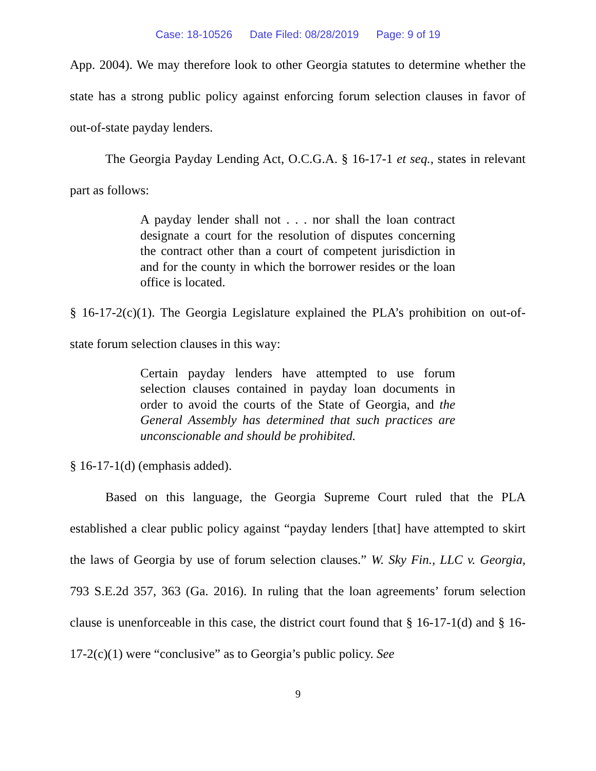Case: 18-10526 Date Filed: 08/28/2019 Page: 9 of 19
App. 2004). We may therefore look to other Georgia statutes to determine whether the state has a strong public policy against enforcing forum selection clauses in favor of out-of-state payday lenders.
The Georgia Payday Lending Act, O.C.G.A. § 16-17-1 et seq., states in relevant part as follows:
A payday lender shall not . . . nor shall the loan contract designate a court for the resolution of disputes concerning the contract other than a court of competent jurisdiction in and for the county in which the borrower resides or the loan office is located.
§ 16-17-2(c)(1). The Georgia Legislature explained the PLA’s prohibition on out-of-state forum selection clauses in this way:
Certain payday lenders have attempted to use forum selection clauses contained in payday loan documents in order to avoid the courts of the State of Georgia, and the General Assembly has determined that such practices are unconscionable and should be prohibited.
§ 16-17-1(d) (emphasis added).
Based on this language, the Georgia Supreme Court ruled that the PLA established a clear public policy against “payday lenders [that] have attempted to skirt the laws of Georgia by use of forum selection clauses.” W. Sky Fin., LLC v. Georgia, 793 S.E.2d 357, 363 (Ga. 2016). In ruling that the loan agreements’ forum selection clause is unenforceable in this case, the district court found that § 16-17-1(d) and § 16-17-2(c)(1) were “conclusive” as to Georgia’s public policy. See
9